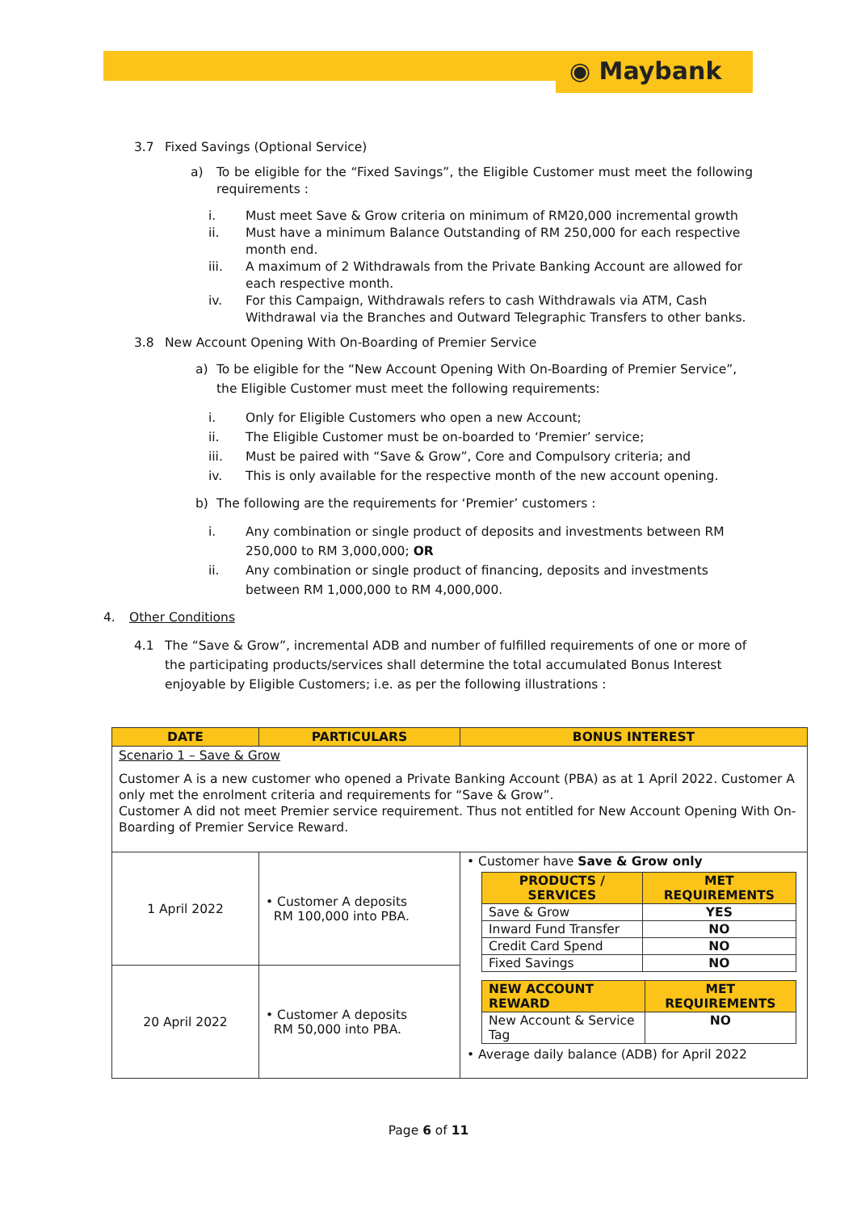◉ Maybank
3.7 Fixed Savings (Optional Service)
a) To be eligible for the “Fixed Savings”, the Eligible Customer must meet the following requirements :
i. Must meet Save & Grow criteria on minimum of RM20,000 incremental growth
ii. Must have a minimum Balance Outstanding of RM 250,000 for each respective month end.
iii. A maximum of 2 Withdrawals from the Private Banking Account are allowed for each respective month.
iv. For this Campaign, Withdrawals refers to cash Withdrawals via ATM, Cash Withdrawal via the Branches and Outward Telegraphic Transfers to other banks.
3.8 New Account Opening With On-Boarding of Premier Service
a) To be eligible for the “New Account Opening With On-Boarding of Premier Service”, the Eligible Customer must meet the following requirements:
i. Only for Eligible Customers who open a new Account;
ii. The Eligible Customer must be on-boarded to ‘Premier’ service;
iii. Must be paired with “Save & Grow”, Core and Compulsory criteria; and
iv. This is only available for the respective month of the new account opening.
b) The following are the requirements for ‘Premier’ customers :
i. Any combination or single product of deposits and investments between RM 250,000 to RM 3,000,000; OR
ii. Any combination or single product of financing, deposits and investments between RM 1,000,000 to RM 4,000,000.
4. Other Conditions
4.1 The “Save & Grow”, incremental ADB and number of fulfilled requirements of one or more of the participating products/services shall determine the total accumulated Bonus Interest enjoyable by Eligible Customers; i.e. as per the following illustrations :
| DATE | PARTICULARS | BONUS INTEREST |
| --- | --- | --- |
| Scenario 1 – Save & Grow Customer A is a new customer who opened a Private Banking Account (PBA) as at 1 April 2022. Customer A only met the enrolment criteria and requirements for “Save & Grow”. Customer A did not meet Premier service requirement. Thus not entitled for New Account Opening With On-Boarding of Premier Service Reward. | | |
| 1 April 2022 | • Customer A deposits RM 100,000 into PBA. | • Customer have Save & Grow only / PRODUCTS / SERVICES / MET REQUIREMENTS / / --- / --- / / Save & Grow / YES / / Inward Fund Transfer / NO / / Credit Card Spend / NO / / Fixed Savings / NO / / NEW ACCOUNT REWARD / MET REQUIREMENTS / / --- / --- / / New Account & Service Tag / NO / • Average daily balance (ADB) for April 2022 |
| 20 April 2022 | • Customer A deposits RM 50,000 into PBA. | |
Page 6 of 11